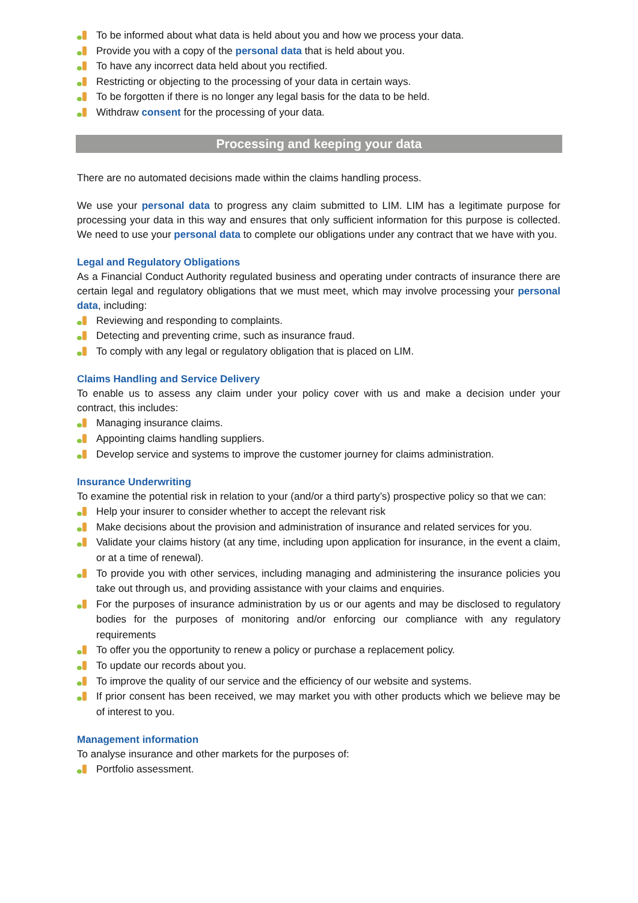To be informed about what data is held about you and how we process your data.
Provide you with a copy of the personal data that is held about you.
To have any incorrect data held about you rectified.
Restricting or objecting to the processing of your data in certain ways.
To be forgotten if there is no longer any legal basis for the data to be held.
Withdraw consent for the processing of your data.
Processing and keeping your data
There are no automated decisions made within the claims handling process.
We use your personal data to progress any claim submitted to LIM. LIM has a legitimate purpose for processing your data in this way and ensures that only sufficient information for this purpose is collected. We need to use your personal data to complete our obligations under any contract that we have with you.
Legal and Regulatory Obligations
As a Financial Conduct Authority regulated business and operating under contracts of insurance there are certain legal and regulatory obligations that we must meet, which may involve processing your personal data, including:
Reviewing and responding to complaints.
Detecting and preventing crime, such as insurance fraud.
To comply with any legal or regulatory obligation that is placed on LIM.
Claims Handling and Service Delivery
To enable us to assess any claim under your policy cover with us and make a decision under your contract, this includes:
Managing insurance claims.
Appointing claims handling suppliers.
Develop service and systems to improve the customer journey for claims administration.
Insurance Underwriting
To examine the potential risk in relation to your (and/or a third party’s) prospective policy so that we can:
Help your insurer to consider whether to accept the relevant risk
Make decisions about the provision and administration of insurance and related services for you.
Validate your claims history (at any time, including upon application for insurance, in the event a claim, or at a time of renewal).
To provide you with other services, including managing and administering the insurance policies you take out through us, and providing assistance with your claims and enquiries.
For the purposes of insurance administration by us or our agents and may be disclosed to regulatory bodies for the purposes of monitoring and/or enforcing our compliance with any regulatory requirements
To offer you the opportunity to renew a policy or purchase a replacement policy.
To update our records about you.
To improve the quality of our service and the efficiency of our website and systems.
If prior consent has been received, we may market you with other products which we believe may be of interest to you.
Management information
To analyse insurance and other markets for the purposes of:
Portfolio assessment.